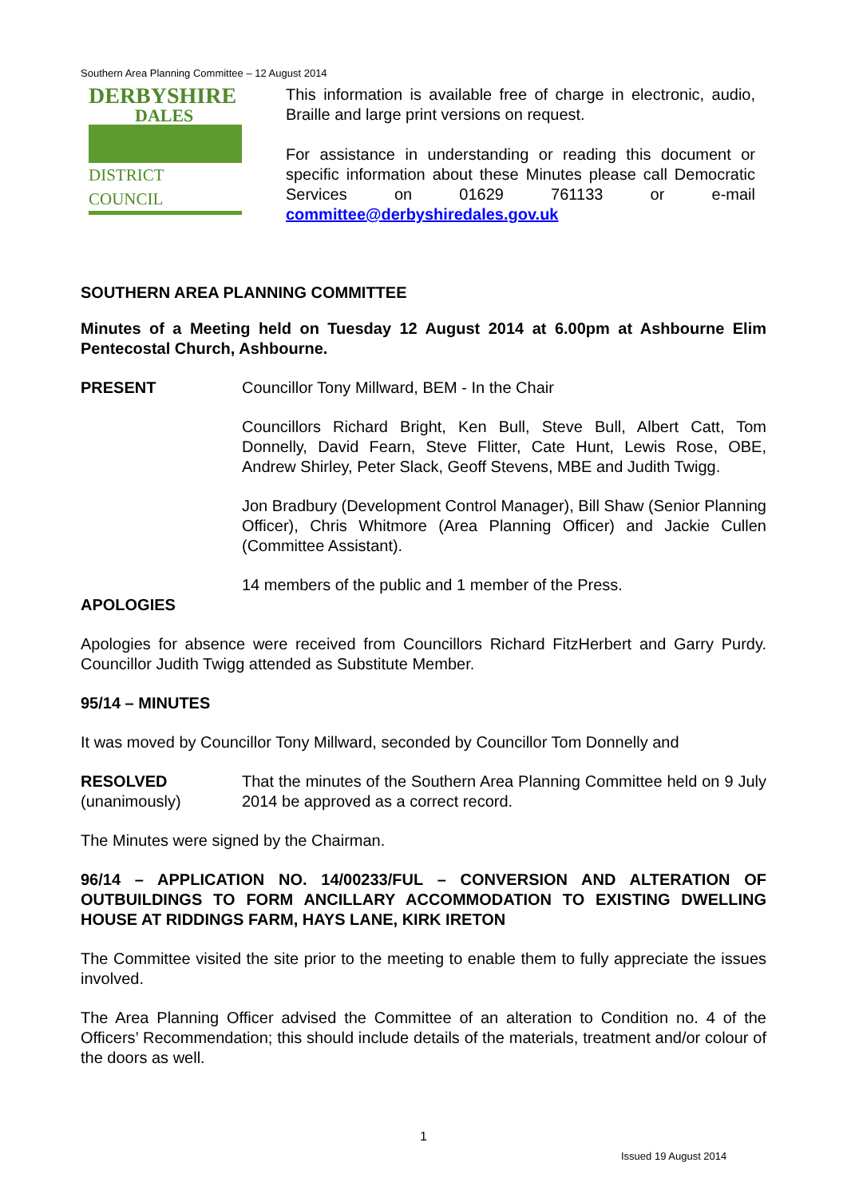Southern Area Planning Committee – 12 August 2014
DERBYSHIRE
DALES
DISTRICT COUNCIL
This information is available free of charge in electronic, audio, Braille and large print versions on request.
For assistance in understanding or reading this document or specific information about these Minutes please call Democratic Services on 01629 761133 or e-mail committee@derbyshiredales.gov.uk
SOUTHERN AREA PLANNING COMMITTEE
Minutes of a Meeting held on Tuesday 12 August 2014 at 6.00pm at Ashbourne Elim Pentecostal Church, Ashbourne.
PRESENT Councillor Tony Millward, BEM - In the Chair
Councillors Richard Bright, Ken Bull, Steve Bull, Albert Catt, Tom Donnelly, David Fearn, Steve Flitter, Cate Hunt, Lewis Rose, OBE, Andrew Shirley, Peter Slack, Geoff Stevens, MBE and Judith Twigg.
Jon Bradbury (Development Control Manager), Bill Shaw (Senior Planning Officer), Chris Whitmore (Area Planning Officer) and Jackie Cullen (Committee Assistant).
14 members of the public and 1 member of the Press.
APOLOGIES
Apologies for absence were received from Councillors Richard FitzHerbert and Garry Purdy. Councillor Judith Twigg attended as Substitute Member.
95/14 – MINUTES
It was moved by Councillor Tony Millward, seconded by Councillor Tom Donnelly and
RESOLVED
(unanimously)
That the minutes of the Southern Area Planning Committee held on 9 July 2014 be approved as a correct record.
The Minutes were signed by the Chairman.
96/14 – APPLICATION NO. 14/00233/FUL – CONVERSION AND ALTERATION OF OUTBUILDINGS TO FORM ANCILLARY ACCOMMODATION TO EXISTING DWELLING HOUSE AT RIDDINGS FARM, HAYS LANE, KIRK IRETON
The Committee visited the site prior to the meeting to enable them to fully appreciate the issues involved.
The Area Planning Officer advised the Committee of an alteration to Condition no. 4 of the Officers’ Recommendation; this should include details of the materials, treatment and/or colour of the doors as well.
1
Issued 19 August 2014